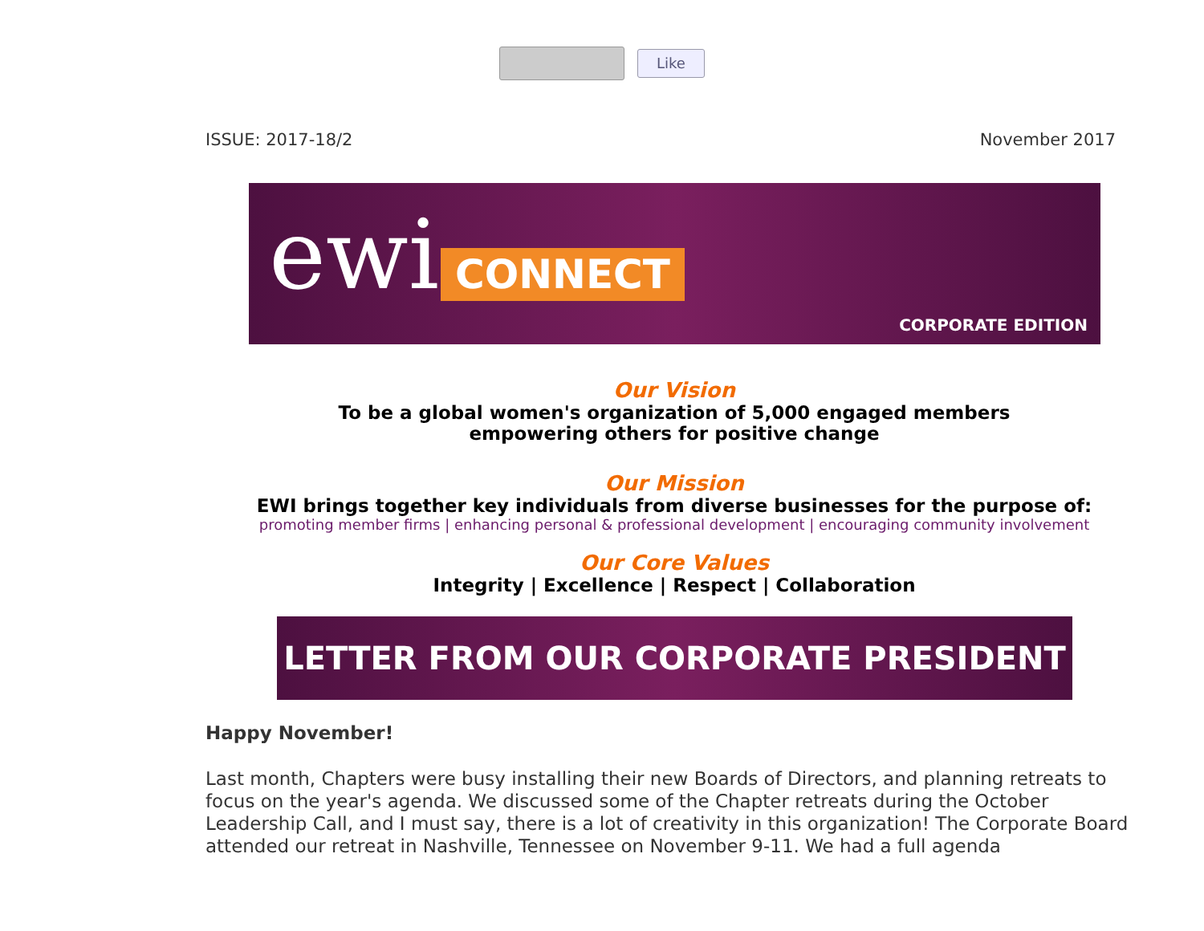Like
ISSUE: 2017-18/2 November 2017
ewi CONNECT
CORPORATE EDITION
Our Vision
To be a global women's organization of 5,000 engaged members
empowering others for positive change
Our Mission
EWI brings together key individuals from diverse businesses for the purpose of:
promoting member firms | enhancing personal & professional development | encouraging community involvement
Our Core Values
Integrity | Excellence | Respect | Collaboration
LETTER FROM OUR CORPORATE PRESIDENT
Happy November!
Last month, Chapters were busy installing their new Boards of Directors, and planning retreats to focus on the year's agenda. We discussed some of the Chapter retreats during the October Leadership Call, and I must say, there is a lot of creativity in this organization! The Corporate Board attended our retreat in Nashville, Tennessee on November 9-11. We had a full agenda